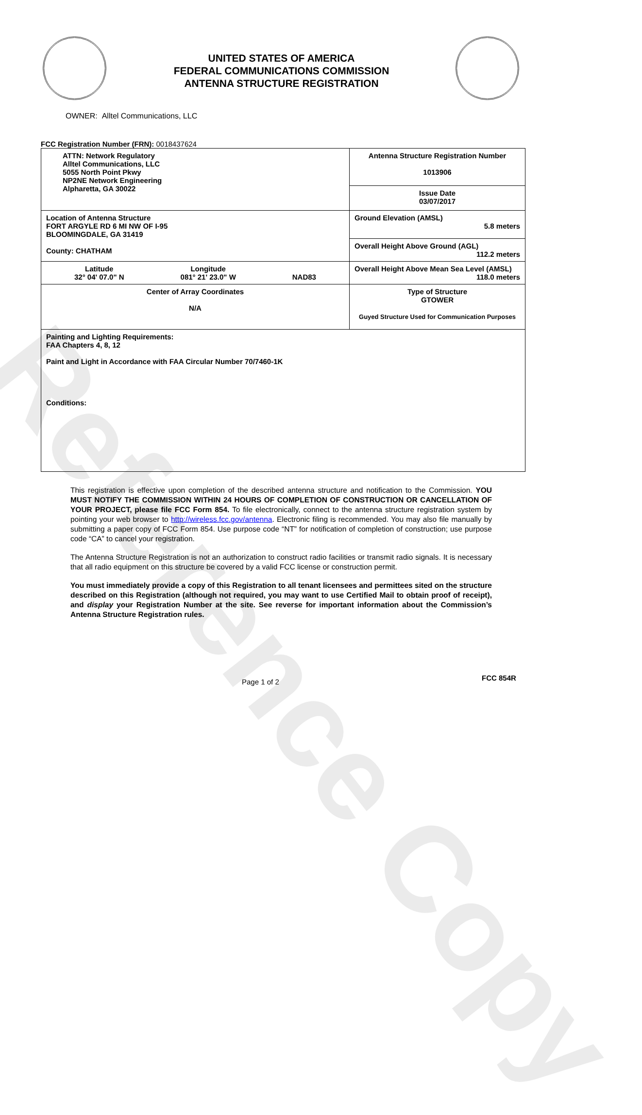UNITED STATES OF AMERICA
FEDERAL COMMUNICATIONS COMMISSION
ANTENNA STRUCTURE REGISTRATION
OWNER: Alltel Communications, LLC
FCC Registration Number (FRN): 0018437624
| ATTN: Network Regulatory Alltel Communications, LLC 5055 North Point Pkwy NP2NE Network Engineering Alpharetta, GA 30022 | Antenna Structure Registration Number 1013906 Issue Date 03/07/2017 |
| Location of Antenna Structure FORT ARGYLE RD 6 MI NW OF I-95 BLOOMINGDALE, GA 31419 County: CHATHAM | Ground Elevation (AMSL) 5.8 meters Overall Height Above Ground (AGL) 112.2 meters |
| Latitude 32° 04' 07.0" N Longitude 081° 21' 23.0" W NAD83 | Overall Height Above Mean Sea Level (AMSL) 118.0 meters |
| Center of Array Coordinates N/A | Type of Structure GTOWER Guyed Structure Used for Communication Purposes |
| Painting and Lighting Requirements: FAA Chapters 4, 8, 12 Paint and Light in Accordance with FAA Circular Number 70/7460-1K Conditions: | |
This registration is effective upon completion of the described antenna structure and notification to the Commission. YOU MUST NOTIFY THE COMMISSION WITHIN 24 HOURS OF COMPLETION OF CONSTRUCTION OR CANCELLATION OF YOUR PROJECT, please file FCC Form 854. To file electronically, connect to the antenna structure registration system by pointing your web browser to http://wireless.fcc.gov/antenna. Electronic filing is recommended. You may also file manually by submitting a paper copy of FCC Form 854. Use purpose code “NT” for notification of completion of construction; use purpose code “CA” to cancel your registration.
The Antenna Structure Registration is not an authorization to construct radio facilities or transmit radio signals. It is necessary that all radio equipment on this structure be covered by a valid FCC license or construction permit.
You must immediately provide a copy of this Registration to all tenant licensees and permittees sited on the structure described on this Registration (although not required, you may want to use Certified Mail to obtain proof of receipt), and display your Registration Number at the site. See reverse for important information about the Commission’s Antenna Structure Registration rules.
Page 1 of 2 FCC 854R
Reference Copy